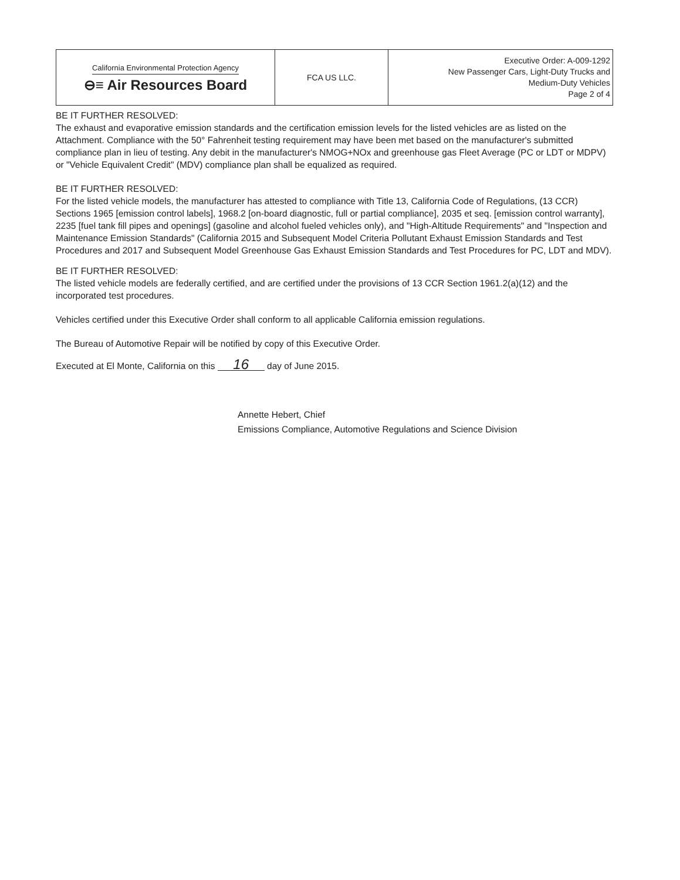| California Environmental Protection Agency ⊖≡ Air Resources Board | FCA US LLC. | Executive Order: A-009-1292 New Passenger Cars, Light-Duty Trucks and Medium-Duty Vehicles Page 2 of 4 |
BE IT FURTHER RESOLVED:
The exhaust and evaporative emission standards and the certification emission levels for the listed vehicles are as listed on the Attachment. Compliance with the 50° Fahrenheit testing requirement may have been met based on the manufacturer's submitted compliance plan in lieu of testing. Any debit in the manufacturer's NMOG+NOx and greenhouse gas Fleet Average (PC or LDT or MDPV) or "Vehicle Equivalent Credit" (MDV) compliance plan shall be equalized as required.
BE IT FURTHER RESOLVED:
For the listed vehicle models, the manufacturer has attested to compliance with Title 13, California Code of Regulations, (13 CCR) Sections 1965 [emission control labels], 1968.2 [on-board diagnostic, full or partial compliance], 2035 et seq. [emission control warranty], 2235 [fuel tank fill pipes and openings] (gasoline and alcohol fueled vehicles only), and "High-Altitude Requirements" and "Inspection and Maintenance Emission Standards" (California 2015 and Subsequent Model Criteria Pollutant Exhaust Emission Standards and Test Procedures and 2017 and Subsequent Model Greenhouse Gas Exhaust Emission Standards and Test Procedures for PC, LDT and MDV).
BE IT FURTHER RESOLVED:
The listed vehicle models are federally certified, and are certified under the provisions of 13 CCR Section 1961.2(a)(12) and the incorporated test procedures.
Vehicles certified under this Executive Order shall conform to all applicable California emission regulations.
The Bureau of Automotive Repair will be notified by copy of this Executive Order.
Executed at El Monte, California on this 16 day of June 2015.
Annette Hebert, Chief
Emissions Compliance, Automotive Regulations and Science Division